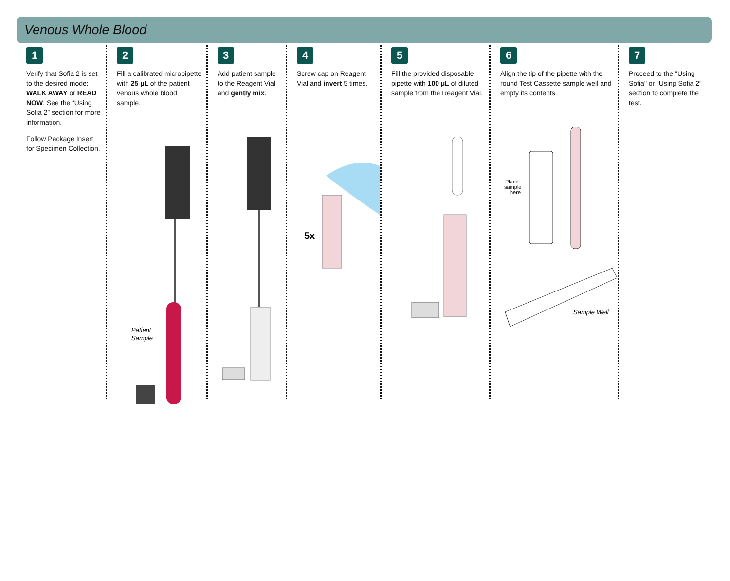Venous Whole Blood
1
Verify that Sofia 2 is set to the desired mode: WALK AWAY or READ NOW. See the “Using Sofia 2” section for more information.
Follow Package Insert for Specimen Collection.
2
Fill a calibrated micropipette with 25 µL of the patient venous whole blood sample.
Patient
Sample
3
Add patient sample to the Reagent Vial and gently mix.
4
Screw cap on Reagent Vial and invert 5 times.
5x
5
Fill the provided disposable pipette with 100 µL of diluted sample from the Reagent Vial.
6
Align the tip of the pipette with the round Test Cassette sample well and empty its contents.
Place
sample
here
Sample Well
7
Proceed to the "Using Sofia" or “Using Sofia 2” section to complete the test.